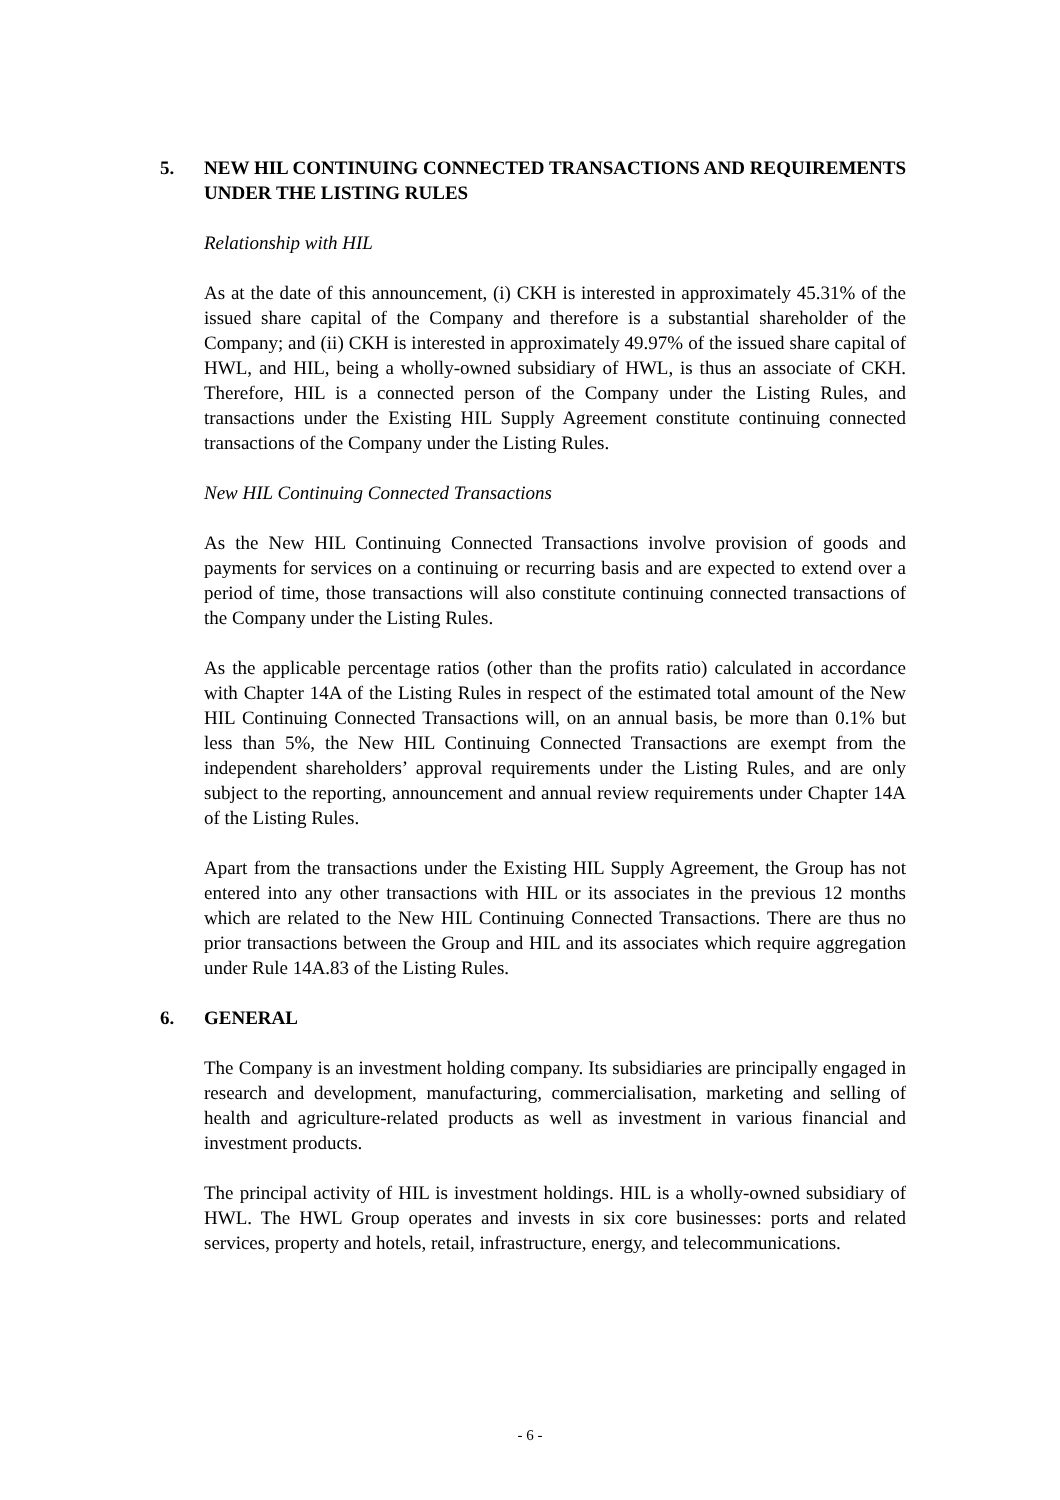5. NEW HIL CONTINUING CONNECTED TRANSACTIONS AND REQUIREMENTS UNDER THE LISTING RULES
Relationship with HIL
As at the date of this announcement, (i) CKH is interested in approximately 45.31% of the issued share capital of the Company and therefore is a substantial shareholder of the Company; and (ii) CKH is interested in approximately 49.97% of the issued share capital of HWL, and HIL, being a wholly-owned subsidiary of HWL, is thus an associate of CKH. Therefore, HIL is a connected person of the Company under the Listing Rules, and transactions under the Existing HIL Supply Agreement constitute continuing connected transactions of the Company under the Listing Rules.
New HIL Continuing Connected Transactions
As the New HIL Continuing Connected Transactions involve provision of goods and payments for services on a continuing or recurring basis and are expected to extend over a period of time, those transactions will also constitute continuing connected transactions of the Company under the Listing Rules.
As the applicable percentage ratios (other than the profits ratio) calculated in accordance with Chapter 14A of the Listing Rules in respect of the estimated total amount of the New HIL Continuing Connected Transactions will, on an annual basis, be more than 0.1% but less than 5%, the New HIL Continuing Connected Transactions are exempt from the independent shareholders’ approval requirements under the Listing Rules, and are only subject to the reporting, announcement and annual review requirements under Chapter 14A of the Listing Rules.
Apart from the transactions under the Existing HIL Supply Agreement, the Group has not entered into any other transactions with HIL or its associates in the previous 12 months which are related to the New HIL Continuing Connected Transactions. There are thus no prior transactions between the Group and HIL and its associates which require aggregation under Rule 14A.83 of the Listing Rules.
6. GENERAL
The Company is an investment holding company. Its subsidiaries are principally engaged in research and development, manufacturing, commercialisation, marketing and selling of health and agriculture-related products as well as investment in various financial and investment products.
The principal activity of HIL is investment holdings. HIL is a wholly-owned subsidiary of HWL. The HWL Group operates and invests in six core businesses: ports and related services, property and hotels, retail, infrastructure, energy, and telecommunications.
- 6 -